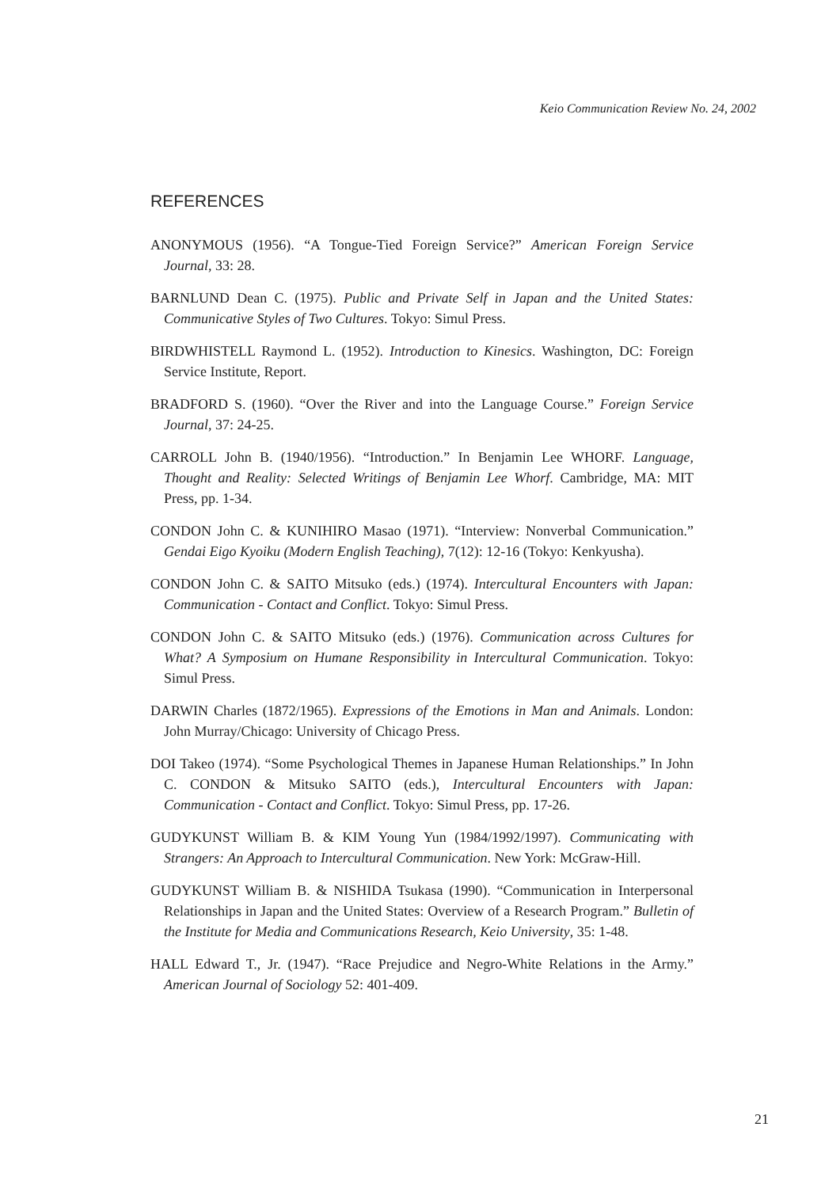Keio Communication Review No. 24, 2002
REFERENCES
ANONYMOUS (1956). “A Tongue-Tied Foreign Service?” American Foreign Service Journal, 33: 28.
BARNLUND Dean C. (1975). Public and Private Self in Japan and the United States: Communicative Styles of Two Cultures. Tokyo: Simul Press.
BIRDWHISTELL Raymond L. (1952). Introduction to Kinesics. Washington, DC: Foreign Service Institute, Report.
BRADFORD S. (1960). “Over the River and into the Language Course.” Foreign Service Journal, 37: 24-25.
CARROLL John B. (1940/1956). “Introduction.” In Benjamin Lee WHORF. Language, Thought and Reality: Selected Writings of Benjamin Lee Whorf. Cambridge, MA: MIT Press, pp. 1-34.
CONDON John C. & KUNIHIRO Masao (1971). “Interview: Nonverbal Communication.” Gendai Eigo Kyoiku (Modern English Teaching), 7(12): 12-16 (Tokyo: Kenkyusha).
CONDON John C. & SAITO Mitsuko (eds.) (1974). Intercultural Encounters with Japan: Communication - Contact and Conflict. Tokyo: Simul Press.
CONDON John C. & SAITO Mitsuko (eds.) (1976). Communication across Cultures for What? A Symposium on Humane Responsibility in Intercultural Communication. Tokyo: Simul Press.
DARWIN Charles (1872/1965). Expressions of the Emotions in Man and Animals. London: John Murray/Chicago: University of Chicago Press.
DOI Takeo (1974). “Some Psychological Themes in Japanese Human Relationships.” In John C. CONDON & Mitsuko SAITO (eds.), Intercultural Encounters with Japan: Communication - Contact and Conflict. Tokyo: Simul Press, pp. 17-26.
GUDYKUNST William B. & KIM Young Yun (1984/1992/1997). Communicating with Strangers: An Approach to Intercultural Communication. New York: McGraw-Hill.
GUDYKUNST William B. & NISHIDA Tsukasa (1990). “Communication in Interpersonal Relationships in Japan and the United States: Overview of a Research Program.” Bulletin of the Institute for Media and Communications Research, Keio University, 35: 1-48.
HALL Edward T., Jr. (1947). “Race Prejudice and Negro-White Relations in the Army.” American Journal of Sociology 52: 401-409.
21